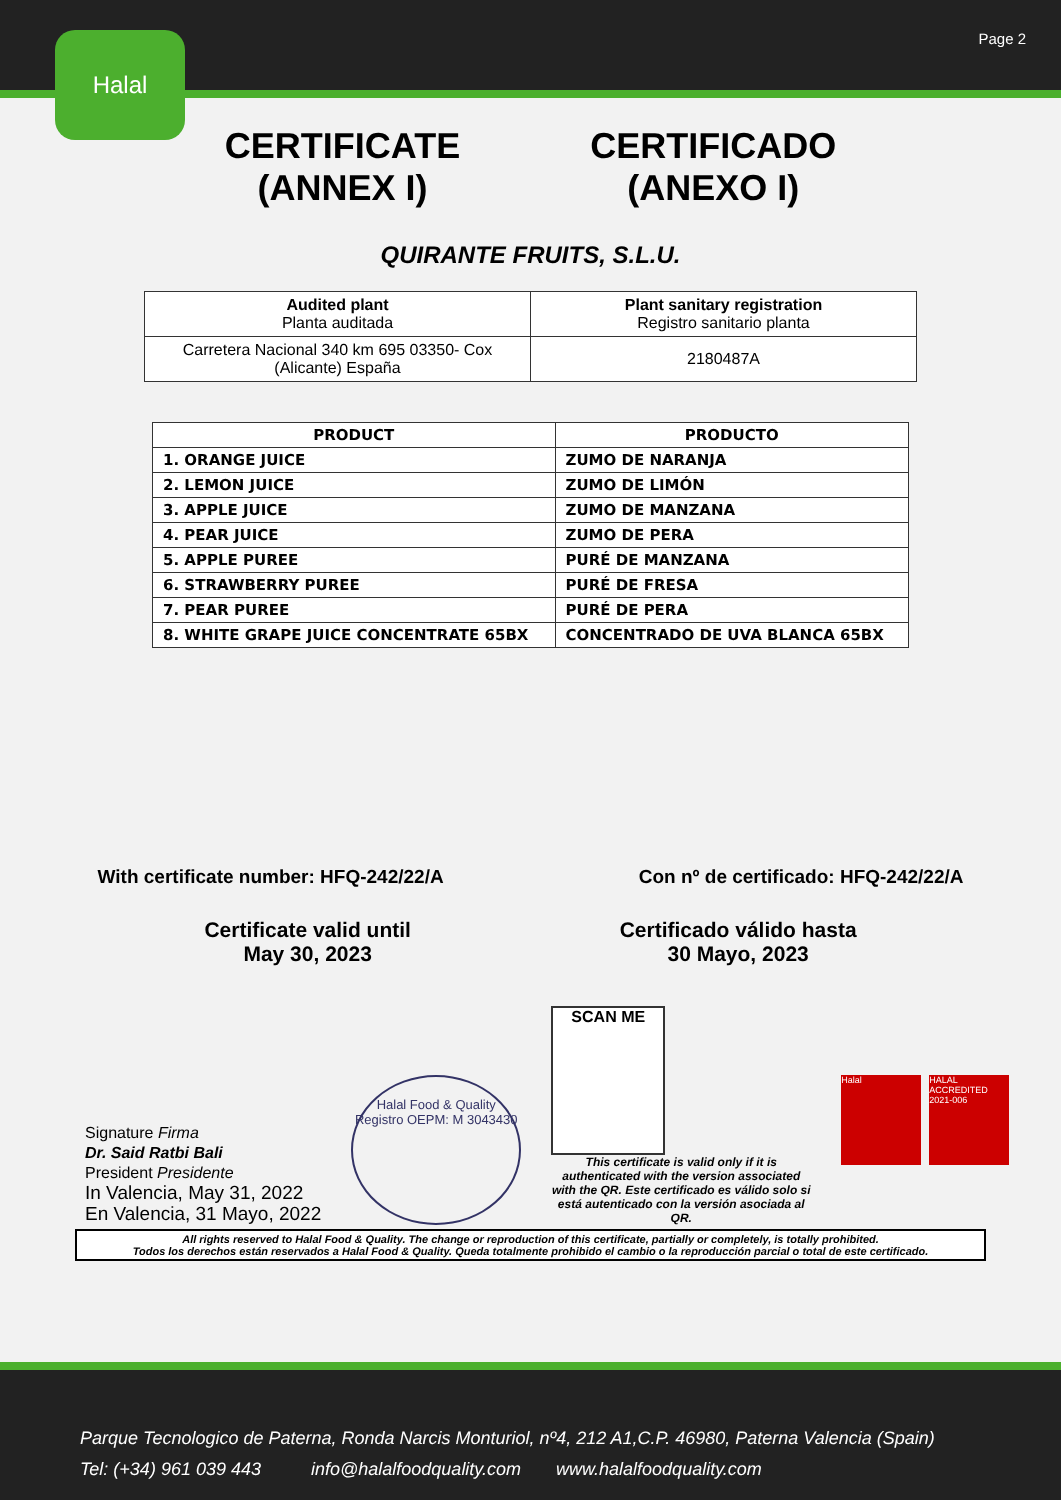Page 2 Halal
CERTIFICATE
(ANNEX I)
CERTIFICADO
(ANEXO I)
QUIRANTE FRUITS, S.L.U.
| Audited plant Planta auditada | Plant sanitary registration Registro sanitario planta |
| Carretera Nacional 340 km 695 03350- Cox (Alicante) España | 2180487A |
| PRODUCT | PRODUCTO |
| --- | --- |
| 1. ORANGE JUICE | ZUMO DE NARANJA |
| 2. LEMON JUICE | ZUMO DE LIMÓN |
| 3. APPLE JUICE | ZUMO DE MANZANA |
| 4. PEAR JUICE | ZUMO DE PERA |
| 5. APPLE PUREE | PURÉ DE MANZANA |
| 6. STRAWBERRY PUREE | PURÉ DE FRESA |
| 7. PEAR PUREE | PURÉ DE PERA |
| 8. WHITE GRAPE JUICE CONCENTRATE 65BX | CONCENTRADO DE UVA BLANCA 65BX |
With certificate number: HFQ-242/22/A
Con nº de certificado: HFQ-242/22/A
Certificate valid until
May 30, 2023
Certificado válido hasta
30 Mayo, 2023
Signature Firma
Dr. Said Ratbi Bali
President Presidente
In Valencia, May 31, 2022
En Valencia, 31 Mayo, 2022
Halal Food & Quality
Registro OEPM: M 3043430
SCAN ME
This certificate is valid only if it is authenticated with the version associated with the QR. Este certificado es válido solo si está autenticado con la versión asociada al QR.
Halal HALAL ACCREDITED 2021-006
All rights reserved to Halal Food & Quality. The change or reproduction of this certificate, partially or completely, is totally prohibited.
Todos los derechos están reservados a Halal Food & Quality. Queda totalmente prohibido el cambio o la reproducción parcial o total de este certificado.
Parque Tecnologico de Paterna, Ronda Narcis Monturiol, nº4, 212 A1,C.P. 46980, Paterna Valencia (Spain)
Tel: (+34) 961 039 443 info@halalfoodquality.com www.halalfoodquality.com